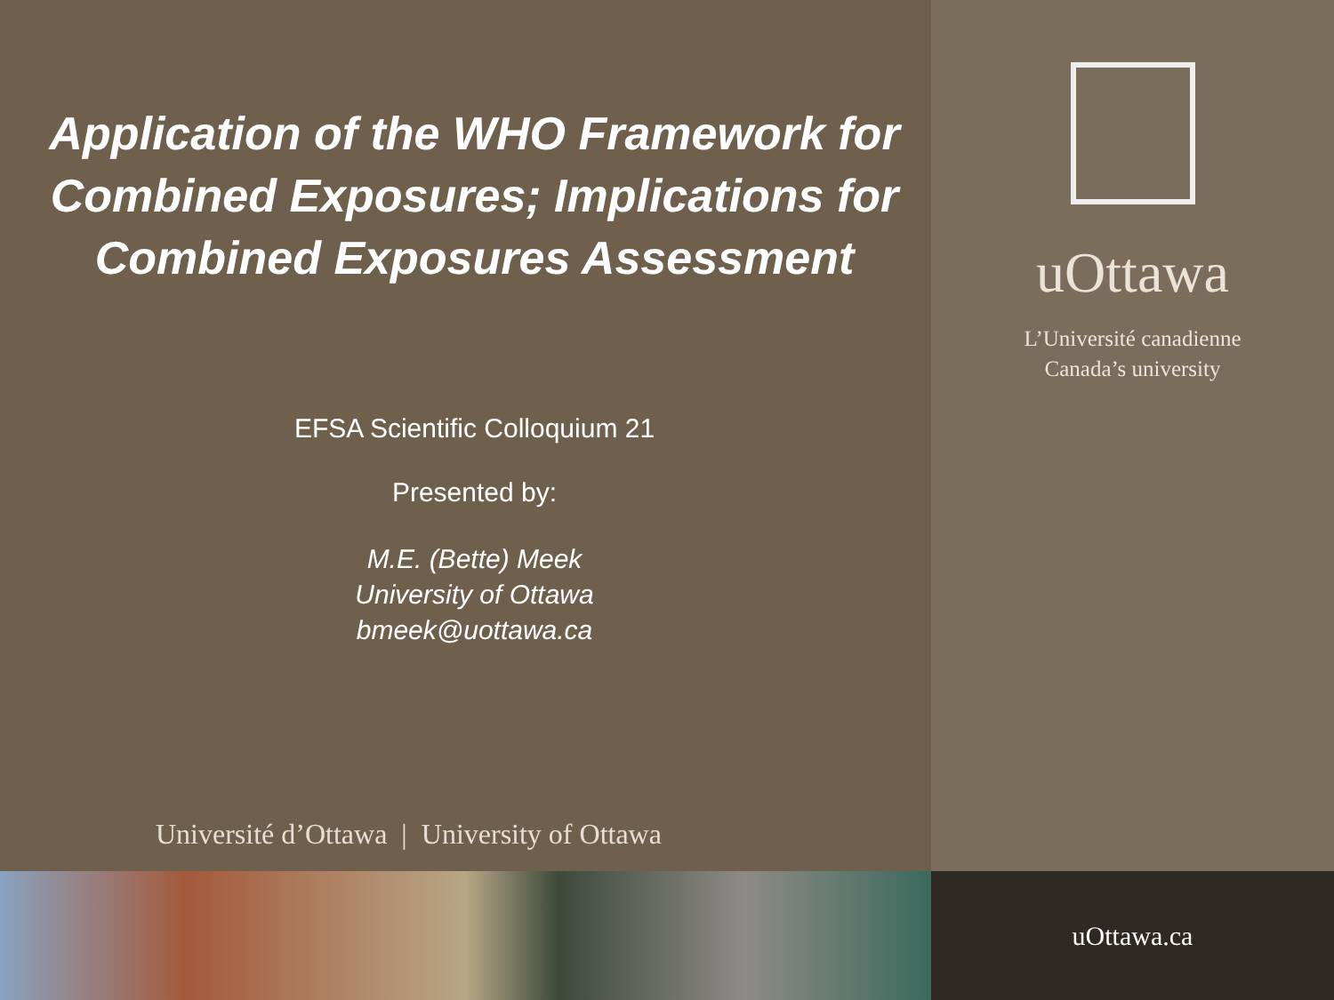Application of the WHO Framework for Combined Exposures; Implications for Combined Exposures Assessment
EFSA Scientific Colloquium 21
Presented by:
M.E. (Bette) Meek
University of Ottawa
bmeek@uottawa.ca
Université d’Ottawa | University of Ottawa
uOttawa
L’Université canadienne
Canada’s university
uOttawa.ca